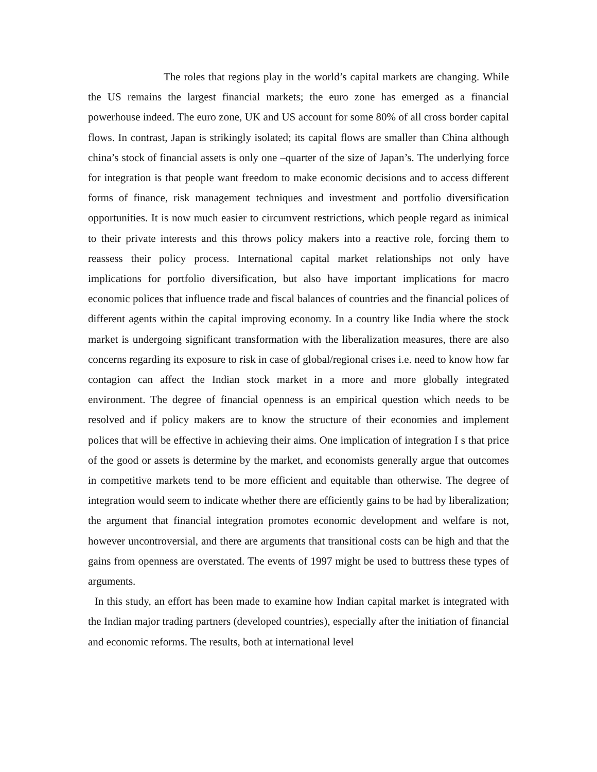The roles that regions play in the world’s capital markets are changing. While the US remains the largest financial markets; the euro zone has emerged as a financial powerhouse indeed. The euro zone, UK and US account for some 80% of all cross border capital flows. In contrast, Japan is strikingly isolated; its capital flows are smaller than China although china’s stock of financial assets is only one –quarter of the size of Japan’s. The underlying force for integration is that people want freedom to make economic decisions and to access different forms of finance, risk management techniques and investment and portfolio diversification opportunities. It is now much easier to circumvent restrictions, which people regard as inimical to their private interests and this throws policy makers into a reactive role, forcing them to reassess their policy process. International capital market relationships not only have implications for portfolio diversification, but also have important implications for macro economic polices that influence trade and fiscal balances of countries and the financial polices of different agents within the capital improving economy. In a country like India where the stock market is undergoing significant transformation with the liberalization measures, there are also concerns regarding its exposure to risk in case of global/regional crises i.e. need to know how far contagion can affect the Indian stock market in a more and more globally integrated environment. The degree of financial openness is an empirical question which needs to be resolved and if policy makers are to know the structure of their economies and implement polices that will be effective in achieving their aims. One implication of integration I s that price of the good or assets is determine by the market, and economists generally argue that outcomes in competitive markets tend to be more efficient and equitable than otherwise. The degree of integration would seem to indicate whether there are efficiently gains to be had by liberalization; the argument that financial integration promotes economic development and welfare is not, however uncontroversial, and there are arguments that transitional costs can be high and that the gains from openness are overstated. The events of 1997 might be used to buttress these types of arguments.
In this study, an effort has been made to examine how Indian capital market is integrated with the Indian major trading partners (developed countries), especially after the initiation of financial and economic reforms. The results, both at international level